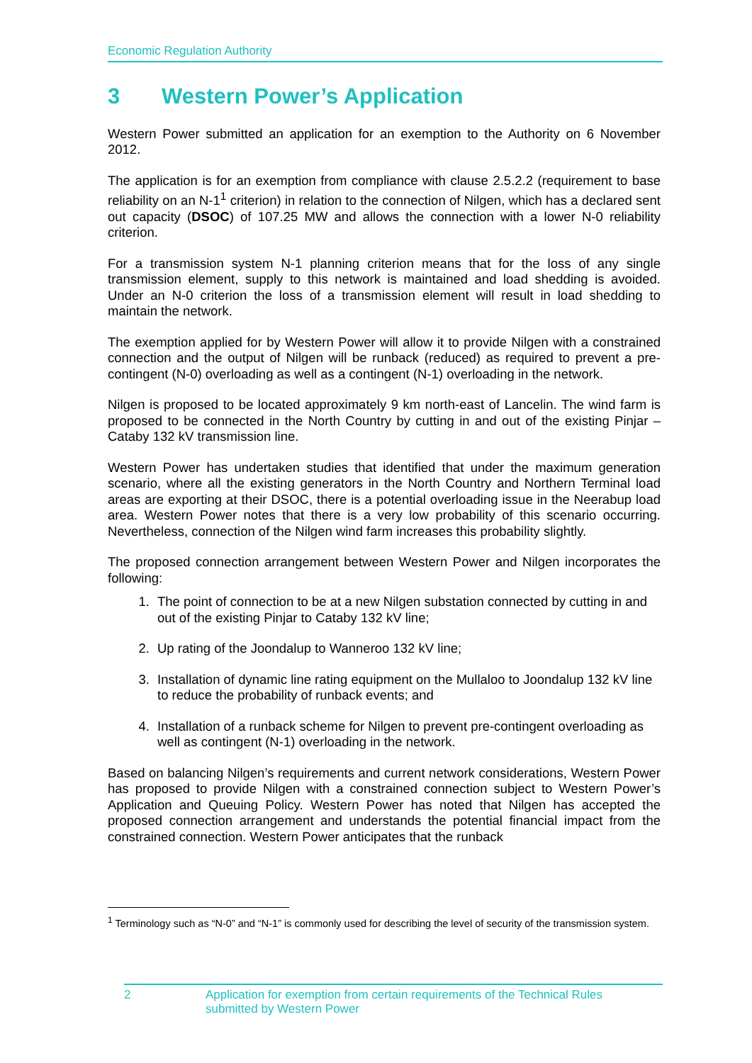Economic Regulation Authority
3 Western Power’s Application
Western Power submitted an application for an exemption to the Authority on 6 November 2012.
The application is for an exemption from compliance with clause 2.5.2.2 (requirement to base reliability on an N-1<sup>1</sup> criterion) in relation to the connection of Nilgen, which has a declared sent out capacity (DSOC) of 107.25 MW and allows the connection with a lower N-0 reliability criterion.
For a transmission system N-1 planning criterion means that for the loss of any single transmission element, supply to this network is maintained and load shedding is avoided. Under an N-0 criterion the loss of a transmission element will result in load shedding to maintain the network.
The exemption applied for by Western Power will allow it to provide Nilgen with a constrained connection and the output of Nilgen will be runback (reduced) as required to prevent a pre-contingent (N-0) overloading as well as a contingent (N-1) overloading in the network.
Nilgen is proposed to be located approximately 9 km north-east of Lancelin. The wind farm is proposed to be connected in the North Country by cutting in and out of the existing Pinjar – Cataby 132 kV transmission line.
Western Power has undertaken studies that identified that under the maximum generation scenario, where all the existing generators in the North Country and Northern Terminal load areas are exporting at their DSOC, there is a potential overloading issue in the Neerabup load area. Western Power notes that there is a very low probability of this scenario occurring. Nevertheless, connection of the Nilgen wind farm increases this probability slightly.
The proposed connection arrangement between Western Power and Nilgen incorporates the following:
1. The point of connection to be at a new Nilgen substation connected by cutting in and out of the existing Pinjar to Cataby 132 kV line;
2. Up rating of the Joondalup to Wanneroo 132 kV line;
3. Installation of dynamic line rating equipment on the Mullaloo to Joondalup 132 kV line to reduce the probability of runback events; and
4. Installation of a runback scheme for Nilgen to prevent pre-contingent overloading as well as contingent (N-1) overloading in the network.
Based on balancing Nilgen’s requirements and current network considerations, Western Power has proposed to provide Nilgen with a constrained connection subject to Western Power’s Application and Queuing Policy. Western Power has noted that Nilgen has accepted the proposed connection arrangement and understands the potential financial impact from the constrained connection. Western Power anticipates that the runback
<sup>1</sup> Terminology such as “N-0” and “N-1” is commonly used for describing the level of security of the transmission system.
2 Application for exemption from certain requirements of the Technical Rules
submitted by Western Power